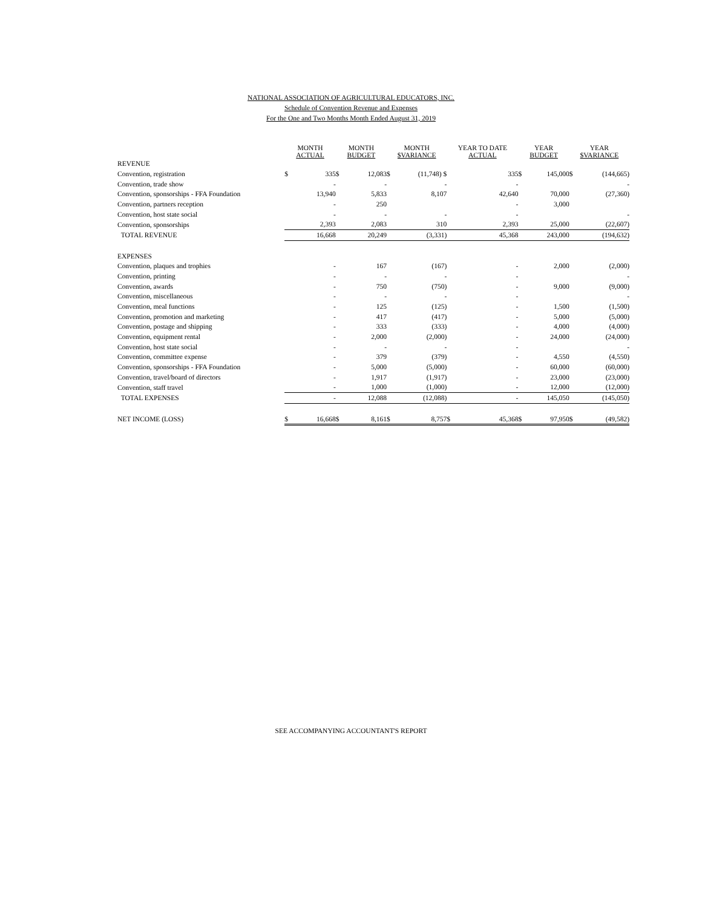NATIONAL ASSOCIATION OF AGRICULTURAL EDUCATORS, INC.
Schedule of Convention Revenue and Expenses
For the One and Two Months Month Ended August 31, 2019
| | MONTH ACTUAL | | MONTH BUDGET | | MONTH $VARIANCE | | YEAR TO DATE ACTUAL | | YEAR BUDGET | | YEAR $VARIANCE | |
| --- | --- | --- | --- | --- | --- | --- | --- | --- | --- | --- | --- | --- |
| REVENUE | | | | | | | | | | | | |
| Convention, registration | $ | 335 | $ | 12,083 | $ | (11,748) $ | | 335 | $ | 145,000 | $ | (144,665) |
| Convention, trade show | | - | | - | | - | | - | | | | - |
| Convention, sponsorships - FFA Foundation | | 13,940 | | 5,833 | | 8,107 | | 42,640 | | 70,000 | | (27,360) |
| Convention, partners reception | | - | | 250 | | | | - | | 3,000 | | |
| Convention, host state social | | - | | - | | - | | - | | | | - |
| Convention, sponsorships | | 2,393 | | 2,083 | | 310 | | 2,393 | | 25,000 | | (22,607) |
| TOTAL REVENUE | | 16,668 | | 20,249 | | (3,331) | | 45,368 | | 243,000 | | (194,632) |
| EXPENSES | | | | | | | | | | | | |
| Convention, plaques and trophies | | - | | 167 | | (167) | | - | | 2,000 | | (2,000) |
| Convention, printing | | - | | - | | - | | - | | | | - |
| Convention, awards | | - | | 750 | | (750) | | - | | 9,000 | | (9,000) |
| Convention, miscellaneous | | - | | - | | - | | - | | | | - |
| Convention, meal functions | | - | | 125 | | (125) | | - | | 1,500 | | (1,500) |
| Convention, promotion and marketing | | - | | 417 | | (417) | | - | | 5,000 | | (5,000) |
| Convention, postage and shipping | | - | | 333 | | (333) | | - | | 4,000 | | (4,000) |
| Convention, equipment rental | | - | | 2,000 | | (2,000) | | - | | 24,000 | | (24,000) |
| Convention, host state social | | - | | - | | - | | - | | | | - |
| Convention, committee expense | | - | | 379 | | (379) | | - | | 4,550 | | (4,550) |
| Convention, sponsorships - FFA Foundation | | - | | 5,000 | | (5,000) | | - | | 60,000 | | (60,000) |
| Convention, travel/board of directors | | - | | 1,917 | | (1,917) | | - | | 23,000 | | (23,000) |
| Convention, staff travel | | - | | 1,000 | | (1,000) | | - | | 12,000 | | (12,000) |
| TOTAL EXPENSES | | - | | 12,088 | | (12,088) | | - | | 145,050 | | (145,050) |
| NET INCOME (LOSS) | $ | 16,668 | $ | 8,161 | $ | 8,757 | $ | 45,368 | $ | 97,950 | $ | (49,582) |
SEE ACCOMPANYING ACCOUNTANT'S REPORT